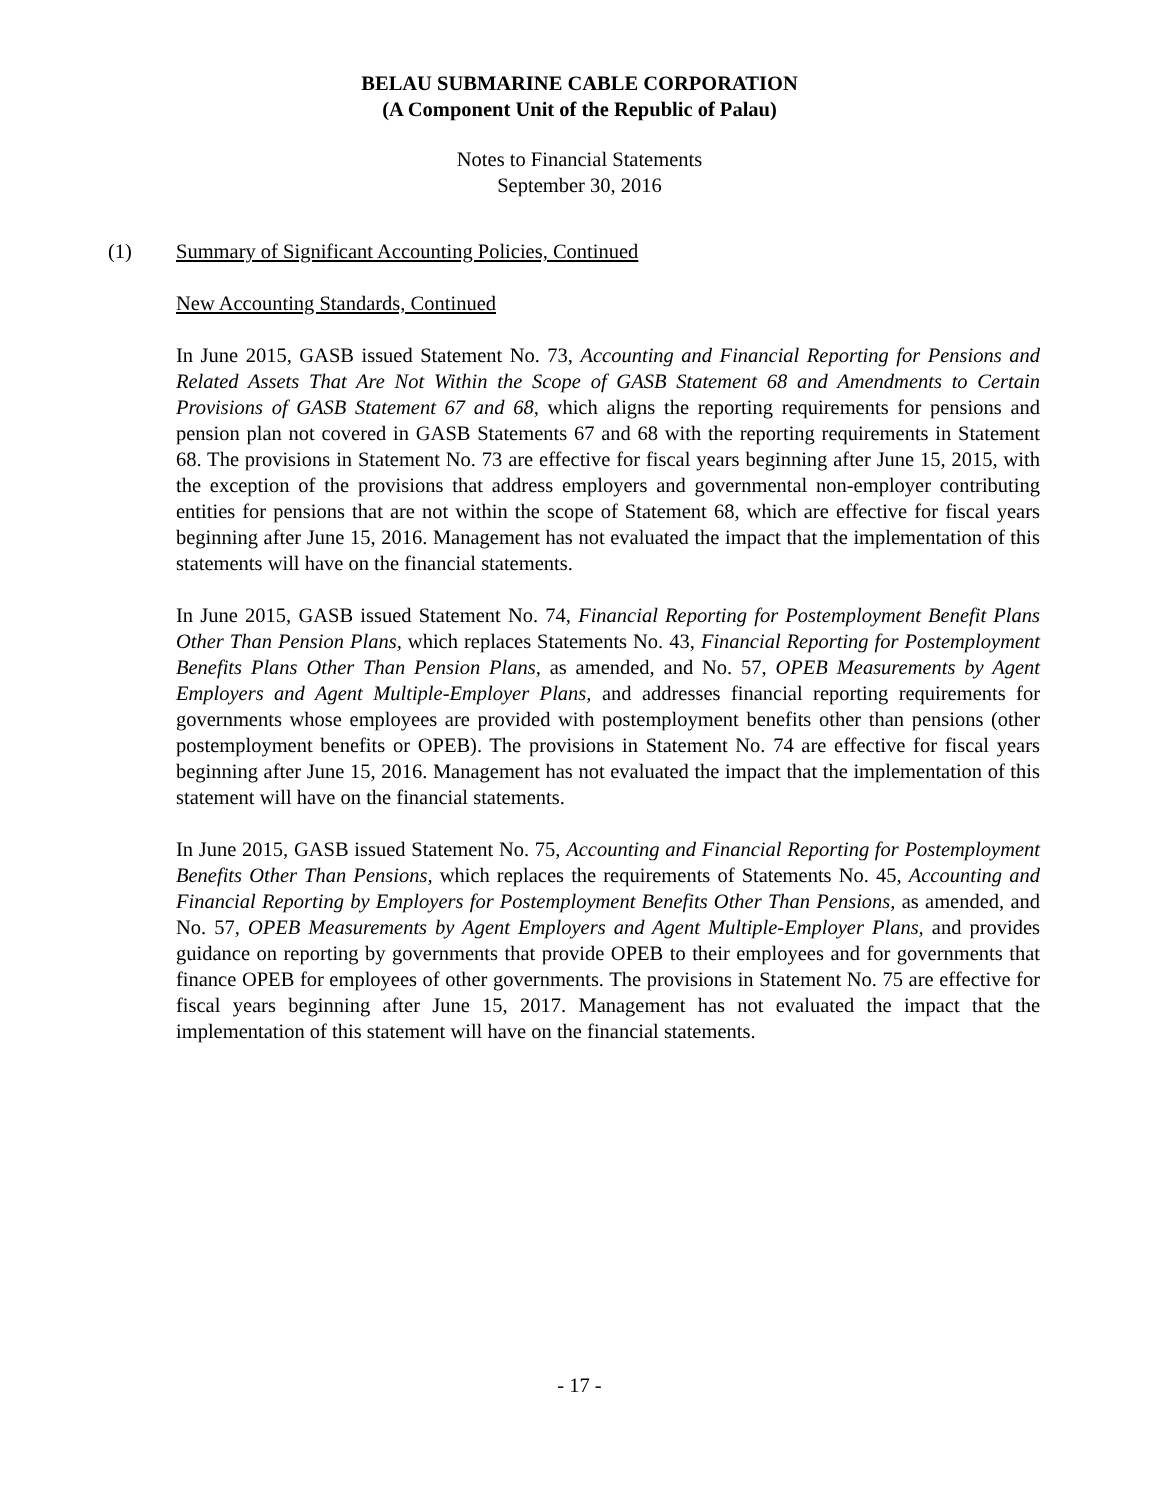BELAU SUBMARINE CABLE CORPORATION
(A Component Unit of the Republic of Palau)
Notes to Financial Statements
September 30, 2016
(1) Summary of Significant Accounting Policies, Continued
New Accounting Standards, Continued
In June 2015, GASB issued Statement No. 73, Accounting and Financial Reporting for Pensions and Related Assets That Are Not Within the Scope of GASB Statement 68 and Amendments to Certain Provisions of GASB Statement 67 and 68, which aligns the reporting requirements for pensions and pension plan not covered in GASB Statements 67 and 68 with the reporting requirements in Statement 68. The provisions in Statement No. 73 are effective for fiscal years beginning after June 15, 2015, with the exception of the provisions that address employers and governmental non-employer contributing entities for pensions that are not within the scope of Statement 68, which are effective for fiscal years beginning after June 15, 2016. Management has not evaluated the impact that the implementation of this statements will have on the financial statements.
In June 2015, GASB issued Statement No. 74, Financial Reporting for Postemployment Benefit Plans Other Than Pension Plans, which replaces Statements No. 43, Financial Reporting for Postemployment Benefits Plans Other Than Pension Plans, as amended, and No. 57, OPEB Measurements by Agent Employers and Agent Multiple-Employer Plans, and addresses financial reporting requirements for governments whose employees are provided with postemployment benefits other than pensions (other postemployment benefits or OPEB). The provisions in Statement No. 74 are effective for fiscal years beginning after June 15, 2016. Management has not evaluated the impact that the implementation of this statement will have on the financial statements.
In June 2015, GASB issued Statement No. 75, Accounting and Financial Reporting for Postemployment Benefits Other Than Pensions, which replaces the requirements of Statements No. 45, Accounting and Financial Reporting by Employers for Postemployment Benefits Other Than Pensions, as amended, and No. 57, OPEB Measurements by Agent Employers and Agent Multiple-Employer Plans, and provides guidance on reporting by governments that provide OPEB to their employees and for governments that finance OPEB for employees of other governments. The provisions in Statement No. 75 are effective for fiscal years beginning after June 15, 2017. Management has not evaluated the impact that the implementation of this statement will have on the financial statements.
- 17 -